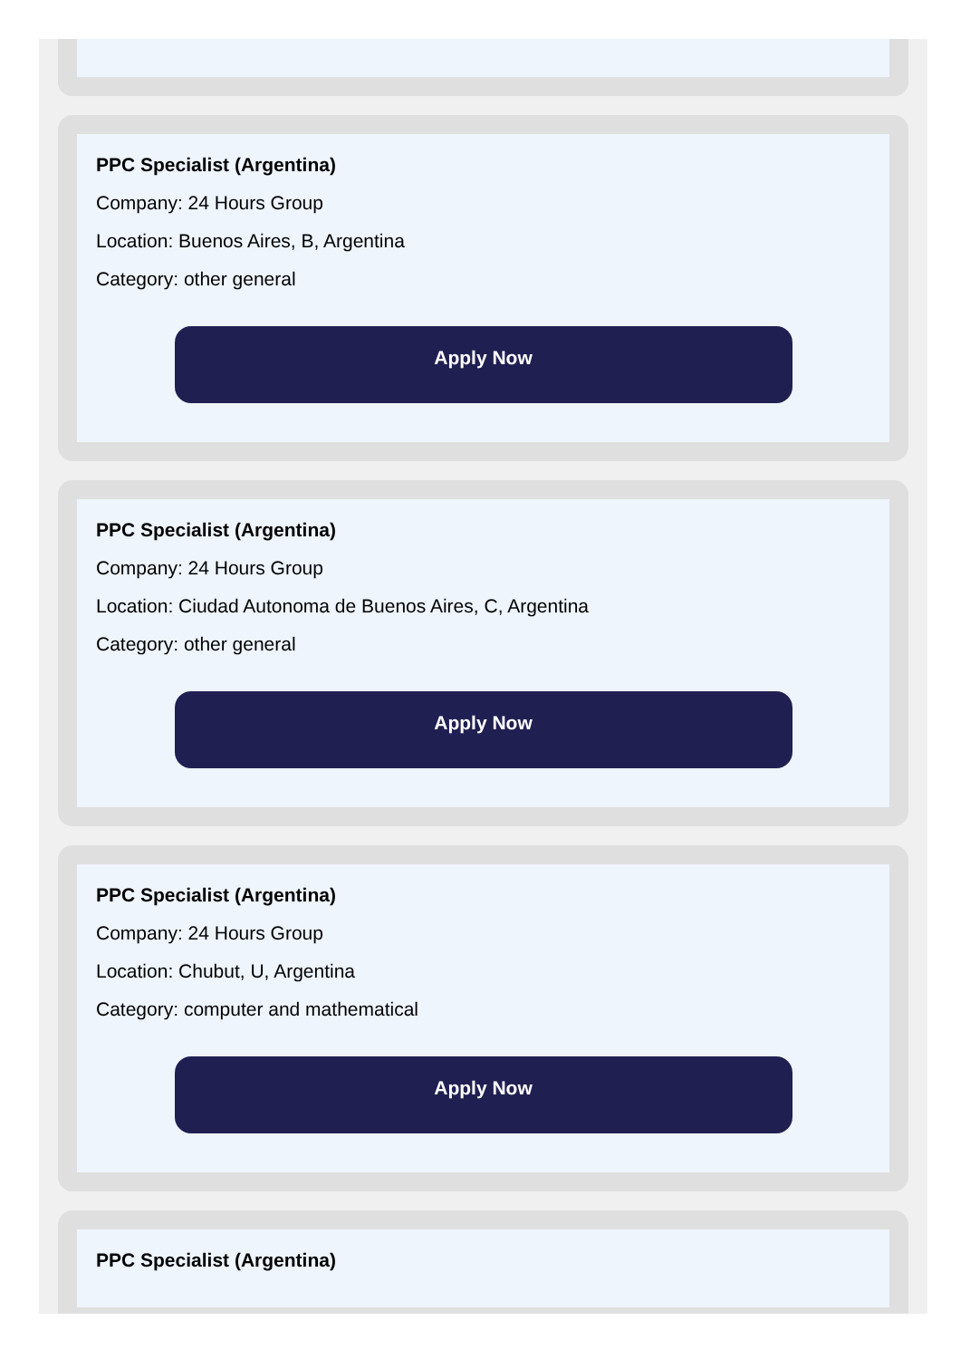PPC Specialist (Argentina)
Company: 24 Hours Group
Location: Buenos Aires, B, Argentina
Category: other general
Apply Now
PPC Specialist (Argentina)
Company: 24 Hours Group
Location: Ciudad Autonoma de Buenos Aires, C, Argentina
Category: other general
Apply Now
PPC Specialist (Argentina)
Company: 24 Hours Group
Location: Chubut, U, Argentina
Category: computer and mathematical
Apply Now
PPC Specialist (Argentina)